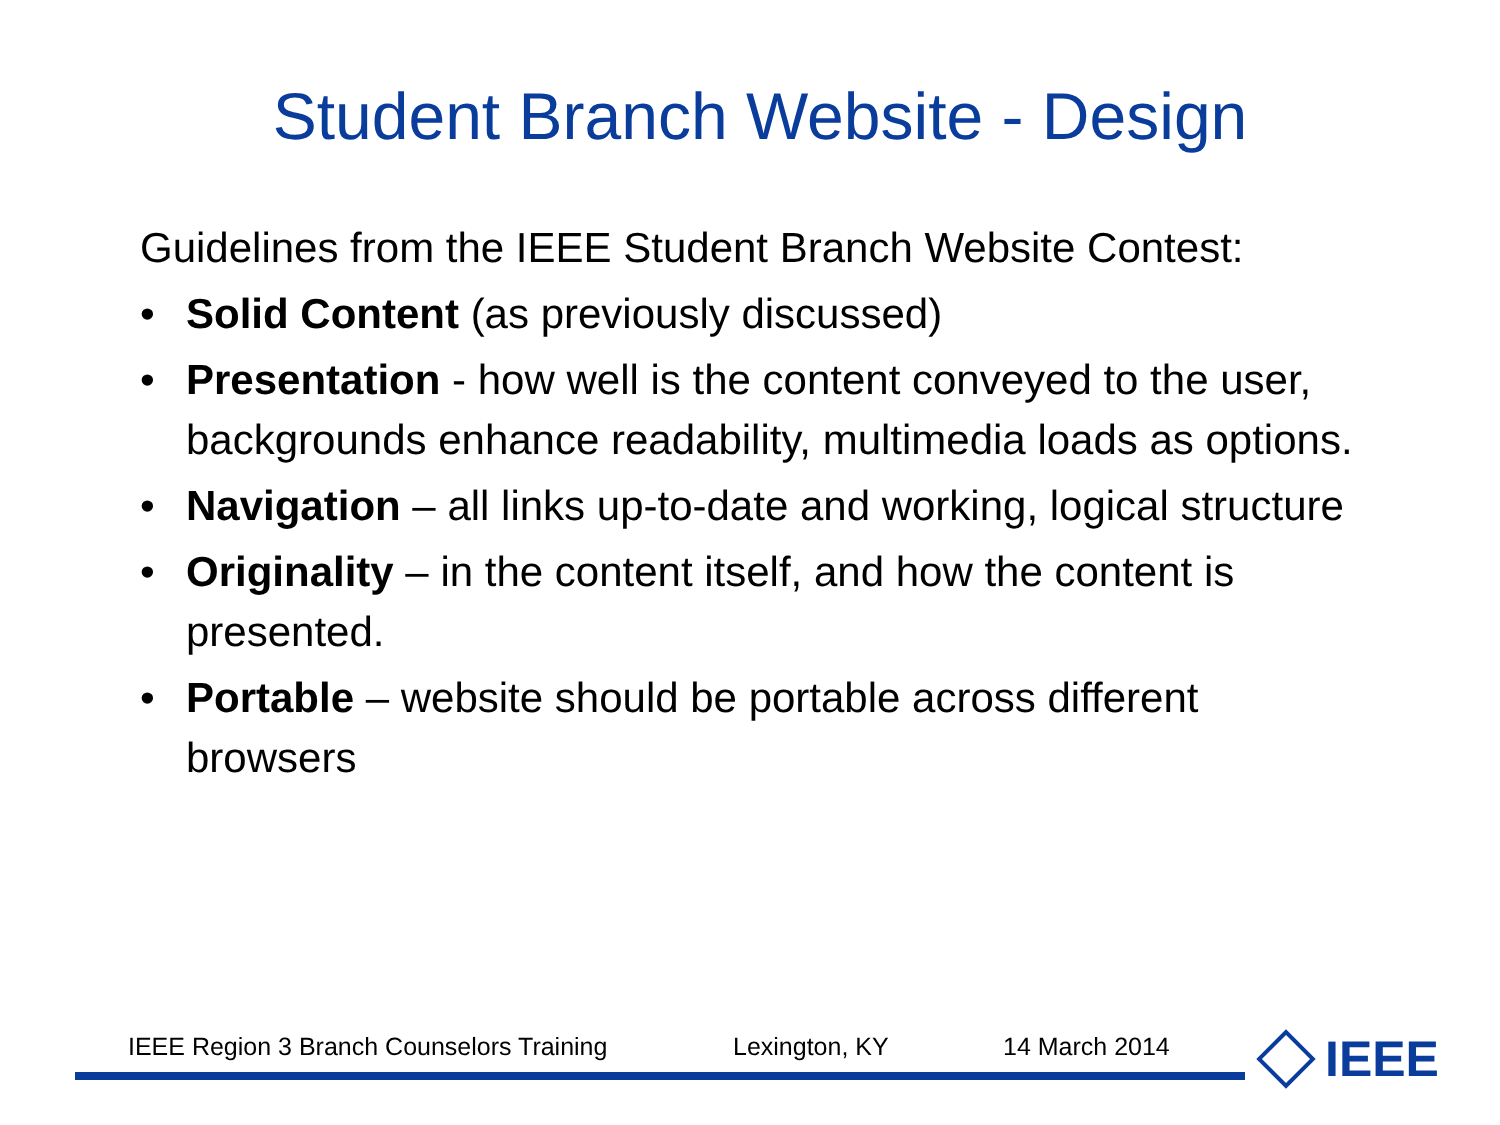Student Branch Website - Design
Guidelines from the IEEE Student Branch Website Contest:
• Solid Content (as previously discussed)
• Presentation - how well is the content conveyed to the user, backgrounds enhance readability, multimedia loads as options.
• Navigation – all links up-to-date and working, logical structure
• Originality – in the content itself, and how the content is presented.
• Portable – website should be portable across different browsers
IEEE Region 3 Branch Counselors Training Lexington, KY 14 March 2014 IEEE